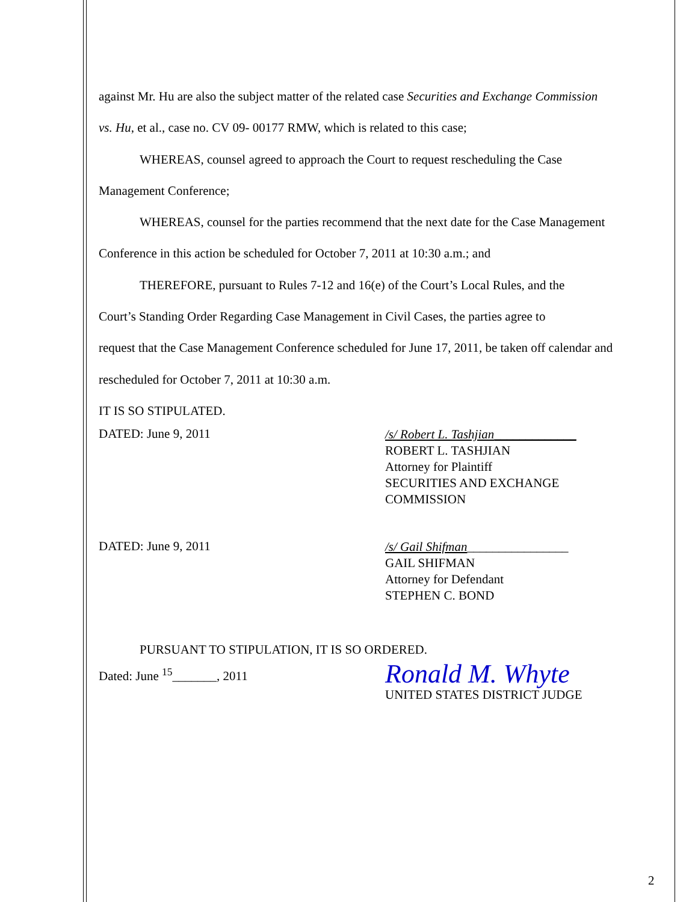against Mr. Hu are also the subject matter of the related case Securities and Exchange Commission
vs. Hu, et al., case no. CV 09- 00177 RMW, which is related to this case;
WHEREAS, counsel agreed to approach the Court to request rescheduling the Case
Management Conference;
WHEREAS, counsel for the parties recommend that the next date for the Case Management
Conference in this action be scheduled for October 7, 2011 at 10:30 a.m.; and
THEREFORE, pursuant to Rules 7-12 and 16(e) of the Court’s Local Rules, and the
Court’s Standing Order Regarding Case Management in Civil Cases, the parties agree to
request that the Case Management Conference scheduled for June 17, 2011, be taken off calendar and
rescheduled for October 7, 2011 at 10:30 a.m.
IT IS SO STIPULATED.
DATED: June 9, 2011
/s/ Robert L. Tashjian_____________
ROBERT L. TASHJIAN
Attorney for Plaintiff
SECURITIES AND EXCHANGE
COMMISSION
DATED: June 9, 2011
/s/ Gail Shifman________________
GAIL SHIFMAN
Attorney for Defendant
STEPHEN C. BOND
PURSUANT TO STIPULATION, IT IS SO ORDERED.
Dated: June <sup>15</sup>_______, 2011
Ronald M. Whyte
UNITED STATES DISTRICT JUDGE
2